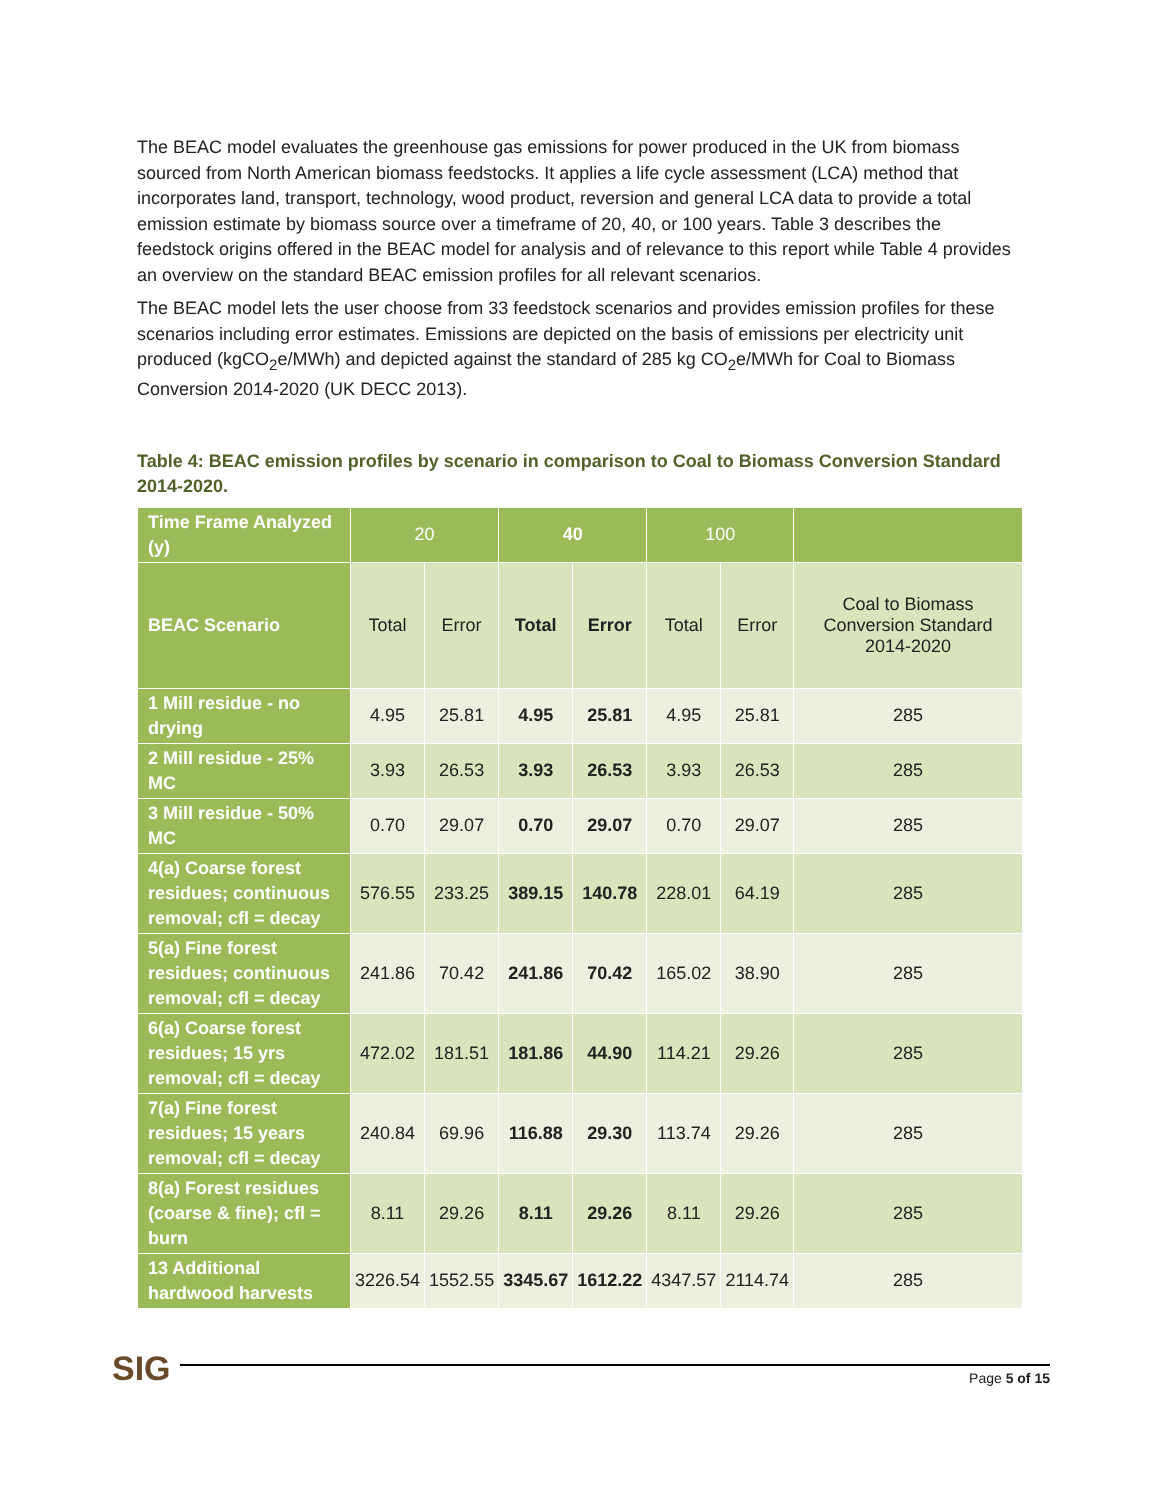The BEAC model evaluates the greenhouse gas emissions for power produced in the UK from biomass sourced from North American biomass feedstocks. It applies a life cycle assessment (LCA) method that incorporates land, transport, technology, wood product, reversion and general LCA data to provide a total emission estimate by biomass source over a timeframe of 20, 40, or 100 years. Table 3 describes the feedstock origins offered in the BEAC model for analysis and of relevance to this report while Table 4 provides an overview on the standard BEAC emission profiles for all relevant scenarios.
The BEAC model lets the user choose from 33 feedstock scenarios and provides emission profiles for these scenarios including error estimates. Emissions are depicted on the basis of emissions per electricity unit produced (kgCO<sub>2</sub>e/MWh) and depicted against the standard of 285 kg CO<sub>2</sub>e/MWh for Coal to Biomass Conversion 2014-2020 (UK DECC 2013).
Table 4: BEAC emission profiles by scenario in comparison to Coal to Biomass Conversion Standard 2014-2020.
| Time Frame Analyzed (y) | 20 | | 40 | | 100 | | |
| --- | --- | --- | --- | --- | --- | --- | --- |
| BEAC Scenario | Total | Error | Total | Error | Total | Error | Coal to Biomass Conversion Standard 2014-2020 |
| 1 Mill residue - no drying | 4.95 | 25.81 | 4.95 | 25.81 | 4.95 | 25.81 | 285 |
| 2 Mill residue - 25% MC | 3.93 | 26.53 | 3.93 | 26.53 | 3.93 | 26.53 | 285 |
| 3 Mill residue - 50% MC | 0.70 | 29.07 | 0.70 | 29.07 | 0.70 | 29.07 | 285 |
| 4(a) Coarse forest residues; continuous removal; cfl = decay | 576.55 | 233.25 | 389.15 | 140.78 | 228.01 | 64.19 | 285 |
| 5(a) Fine forest residues; continuous removal; cfl = decay | 241.86 | 70.42 | 241.86 | 70.42 | 165.02 | 38.90 | 285 |
| 6(a) Coarse forest residues; 15 yrs removal; cfl = decay | 472.02 | 181.51 | 181.86 | 44.90 | 114.21 | 29.26 | 285 |
| 7(a) Fine forest residues; 15 years removal; cfl = decay | 240.84 | 69.96 | 116.88 | 29.30 | 113.74 | 29.26 | 285 |
| 8(a) Forest residues (coarse & fine); cfl = burn | 8.11 | 29.26 | 8.11 | 29.26 | 8.11 | 29.26 | 285 |
| 13 Additional hardwood harvests | 3226.54 | 1552.55 | 3345.67 | 1612.22 | 4347.57 | 2114.74 | 285 |
SIG
Page 5 of 15